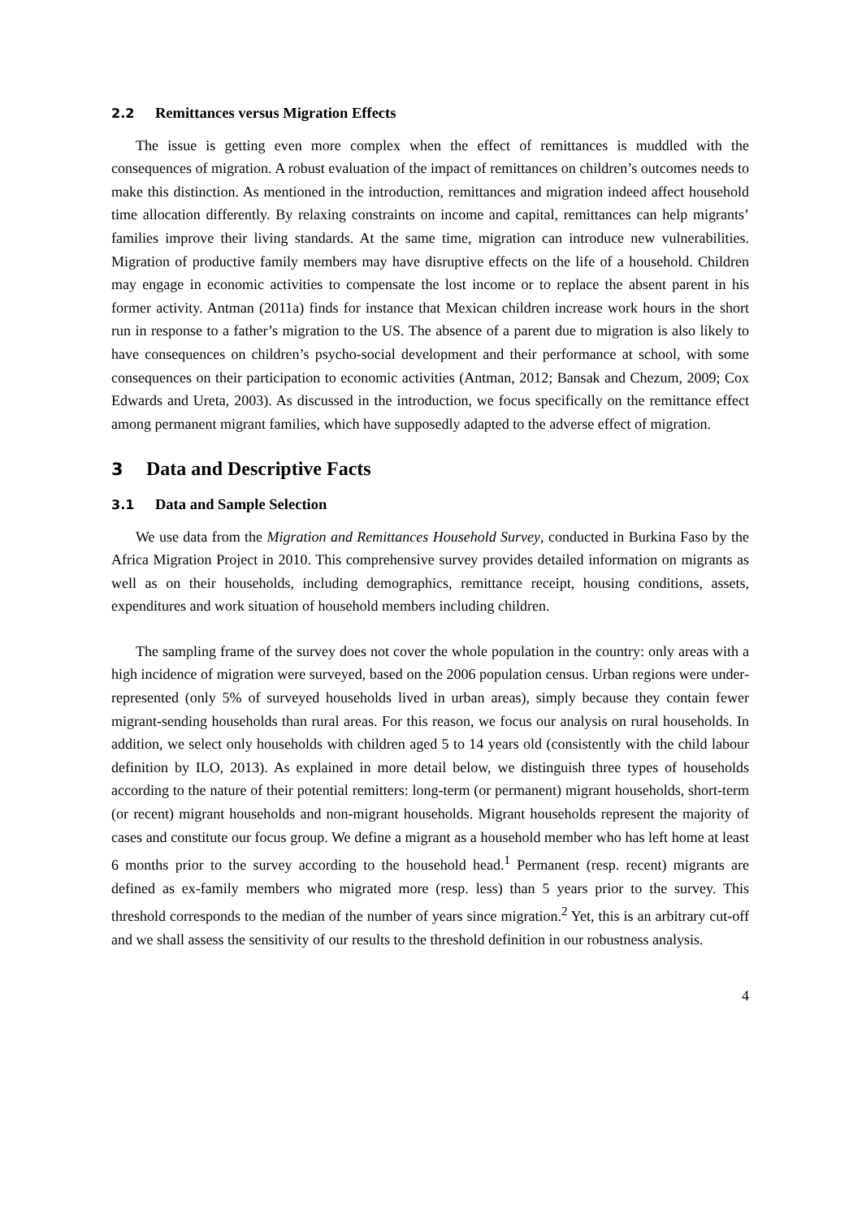2.2 Remittances versus Migration Effects
The issue is getting even more complex when the effect of remittances is muddled with the consequences of migration. A robust evaluation of the impact of remittances on children’s outcomes needs to make this distinction. As mentioned in the introduction, remittances and migration indeed affect household time allocation differently. By relaxing constraints on income and capital, remittances can help migrants’ families improve their living standards. At the same time, migration can introduce new vulnerabilities. Migration of productive family members may have disruptive effects on the life of a household. Children may engage in economic activities to compensate the lost income or to replace the absent parent in his former activity. Antman (2011a) finds for instance that Mexican children increase work hours in the short run in response to a father’s migration to the US. The absence of a parent due to migration is also likely to have consequences on children’s psycho-social development and their performance at school, with some consequences on their participation to economic activities (Antman, 2012; Bansak and Chezum, 2009; Cox Edwards and Ureta, 2003). As discussed in the introduction, we focus specifically on the remittance effect among permanent migrant families, which have supposedly adapted to the adverse effect of migration.
3 Data and Descriptive Facts
3.1 Data and Sample Selection
We use data from the Migration and Remittances Household Survey, conducted in Burkina Faso by the Africa Migration Project in 2010. This comprehensive survey provides detailed information on migrants as well as on their households, including demographics, remittance receipt, housing conditions, assets, expenditures and work situation of household members including children.
The sampling frame of the survey does not cover the whole population in the country: only areas with a high incidence of migration were surveyed, based on the 2006 population census. Urban regions were under-represented (only 5% of surveyed households lived in urban areas), simply because they contain fewer migrant-sending households than rural areas. For this reason, we focus our analysis on rural households. In addition, we select only households with children aged 5 to 14 years old (consistently with the child labour definition by ILO, 2013). As explained in more detail below, we distinguish three types of households according to the nature of their potential remitters: long-term (or permanent) migrant households, short-term (or recent) migrant households and non-migrant households. Migrant households represent the majority of cases and constitute our focus group. We define a migrant as a household member who has left home at least 6 months prior to the survey according to the household head.<sup>1</sup> Permanent (resp. recent) migrants are defined as ex-family members who migrated more (resp. less) than 5 years prior to the survey. This threshold corresponds to the median of the number of years since migration.<sup>2</sup> Yet, this is an arbitrary cut-off and we shall assess the sensitivity of our results to the threshold definition in our robustness analysis.
4